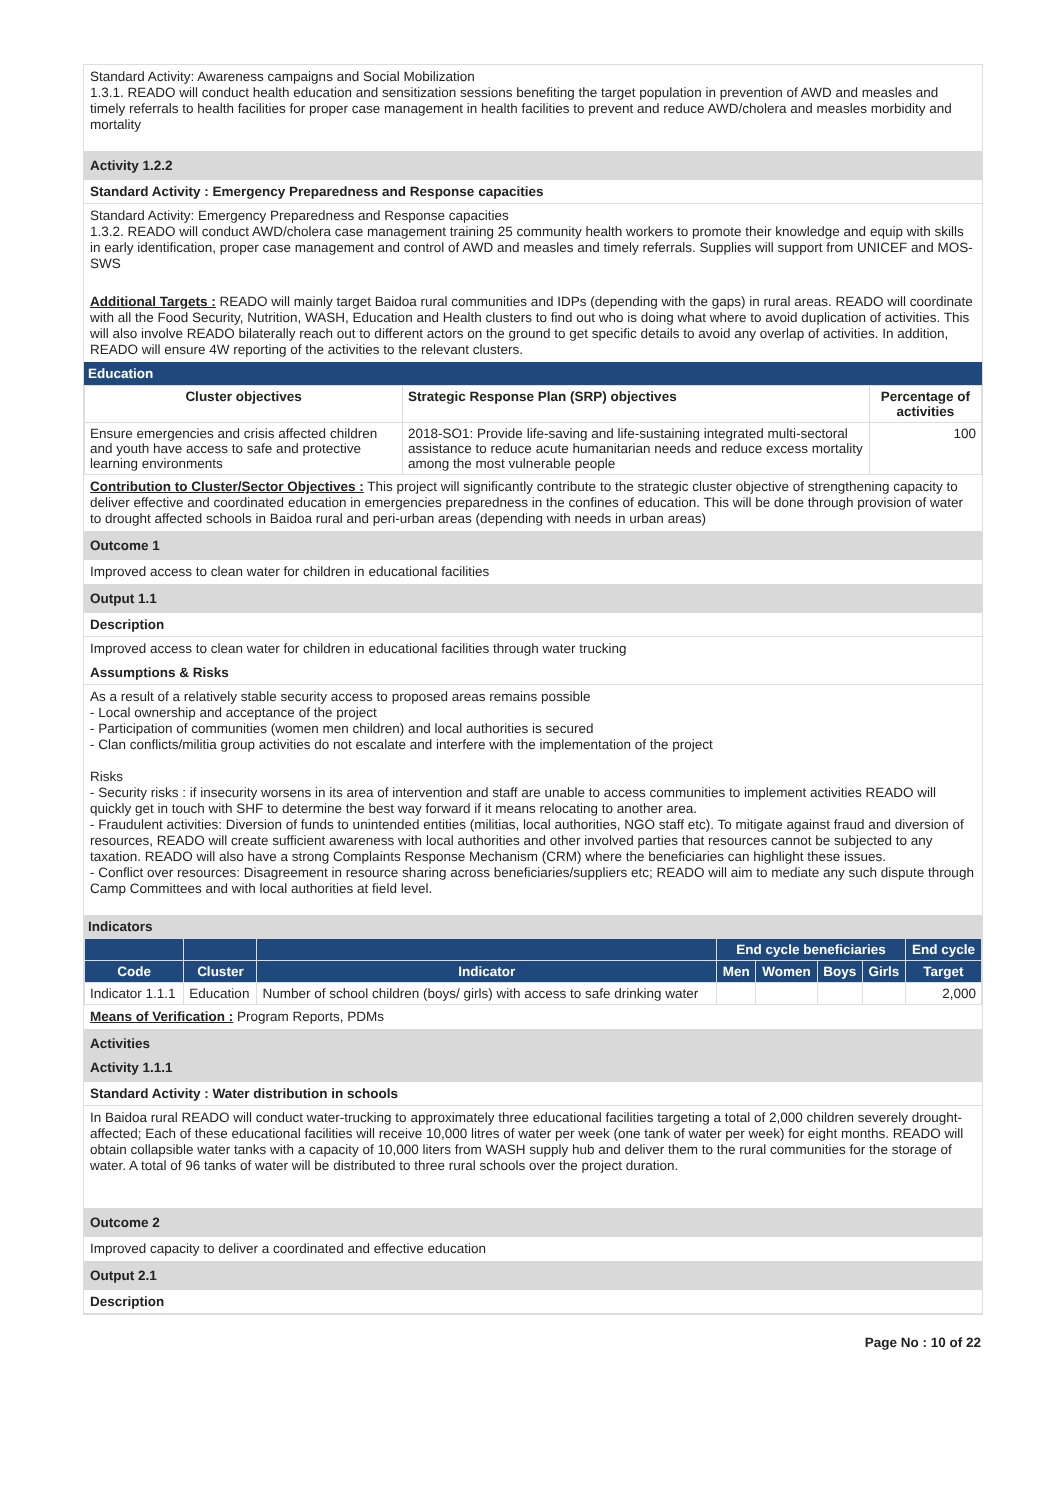Standard Activity: Awareness campaigns and Social Mobilization
1.3.1. READO will conduct health education and sensitization sessions benefiting the target population in prevention of AWD and measles and timely referrals to health facilities for proper case management in health facilities to prevent and reduce AWD/cholera and measles morbidity and mortality
Activity 1.2.2
Standard Activity : Emergency Preparedness and Response capacities
Standard Activity: Emergency Preparedness and Response capacities
1.3.2. READO will conduct AWD/cholera case management training 25 community health workers to promote their knowledge and equip with skills in early identification, proper case management and control of AWD and measles and timely referrals. Supplies will support from UNICEF and MOS-SWS
Additional Targets : READO will mainly target Baidoa rural communities and IDPs (depending with the gaps) in rural areas. READO will coordinate with all the Food Security, Nutrition, WASH, Education and Health clusters to find out who is doing what where to avoid duplication of activities. This will also involve READO bilaterally reach out to different actors on the ground to get specific details to avoid any overlap of activities. In addition, READO will ensure 4W reporting of the activities to the relevant clusters.
Education
| Cluster objectives | Strategic Response Plan (SRP) objectives | Percentage of activities |
| --- | --- | --- |
| Ensure emergencies and crisis affected children and youth have access to safe and protective learning environments | 2018-SO1: Provide life-saving and life-sustaining integrated multi-sectoral assistance to reduce acute humanitarian needs and reduce excess mortality among the most vulnerable people | 100 |
Contribution to Cluster/Sector Objectives : This project will significantly contribute to the strategic cluster objective of strengthening capacity to deliver effective and coordinated education in emergencies preparedness in the confines of education. This will be done through provision of water to drought affected schools in Baidoa rural and peri-urban areas (depending with needs in urban areas)
Outcome 1
Improved access to clean water for children in educational facilities
Output 1.1
Description
Improved access to clean water for children in educational facilities through water trucking
Assumptions & Risks
As a result of a relatively stable security access to proposed areas remains possible
- Local ownership and acceptance of the project
- Participation of communities (women men children) and local authorities is secured
- Clan conflicts/militia group activities do not escalate and interfere with the implementation of the project
Risks
- Security risks : if insecurity worsens in its area of intervention and staff are unable to access communities to implement activities READO will quickly get in touch with SHF to determine the best way forward if it means relocating to another area.
- Fraudulent activities: Diversion of funds to unintended entities (militias, local authorities, NGO staff etc). To mitigate against fraud and diversion of resources, READO will create sufficient awareness with local authorities and other involved parties that resources cannot be subjected to any taxation. READO will also have a strong Complaints Response Mechanism (CRM) where the beneficiaries can highlight these issues.
- Conflict over resources: Disagreement in resource sharing across beneficiaries/suppliers etc; READO will aim to mediate any such dispute through Camp Committees and with local authorities at field level.
Indicators
| | | | End cycle beneficiaries | | | | End cycle |
| --- | --- | --- | --- | --- | --- | --- | --- |
| Code | Cluster | Indicator | Men | Women | Boys | Girls | Target |
| Indicator 1.1.1 | Education | Number of school children (boys/ girls) with access to safe drinking water | | | | | 2,000 |
Means of Verification : Program Reports, PDMs
Activities
Activity 1.1.1
Standard Activity : Water distribution in schools
In Baidoa rural READO will conduct water-trucking to approximately three educational facilities targeting a total of 2,000 children severely drought-affected; Each of these educational facilities will receive 10,000 litres of water per week (one tank of water per week) for eight months. READO will obtain collapsible water tanks with a capacity of 10,000 liters from WASH supply hub and deliver them to the rural communities for the storage of water. A total of 96 tanks of water will be distributed to three rural schools over the project duration.
Outcome 2
Improved capacity to deliver a coordinated and effective education
Output 2.1
Description
Page No : 10 of 22